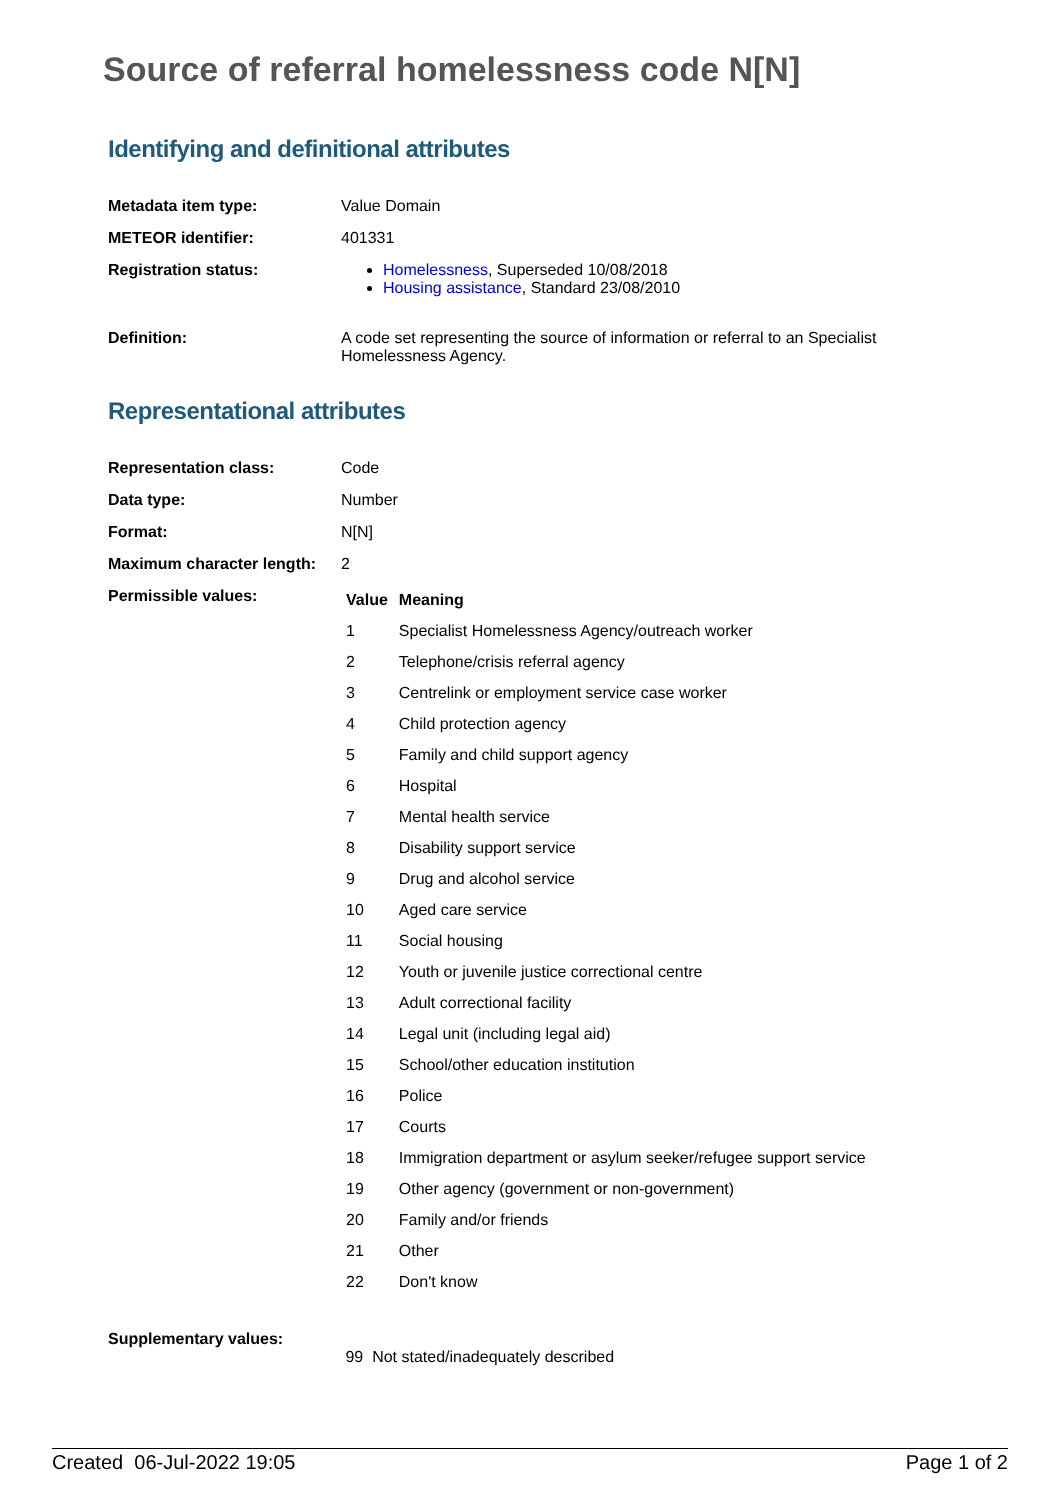Source of referral homelessness code N[N]
Identifying and definitional attributes
| Metadata item type: | Value Domain |
| METEOR identifier: | 401331 |
| Registration status: | Homelessness , Superseded 10/08/2018 Housing assistance , Standard 23/08/2010 |
| Definition: | A code set representing the source of information or referral to an Specialist Homelessness Agency. |
Representational attributes
| Representation class: | Code |
| Data type: | Number |
| Format: | N[N] |
| Maximum character length: | 2 |
| Permissible values: | / Value / Meaning / / --- / --- / / 1 / Specialist Homelessness Agency/outreach worker / / 2 / Telephone/crisis referral agency / / 3 / Centrelink or employment service case worker / / 4 / Child protection agency / / 5 / Family and child support agency / / 6 / Hospital / / 7 / Mental health service / / 8 / Disability support service / / 9 / Drug and alcohol service / / 10 / Aged care service / / 11 / Social housing / / 12 / Youth or juvenile justice correctional centre / / 13 / Adult correctional facility / / 14 / Legal unit (including legal aid) / / 15 / School/other education institution / / 16 / Police / / 17 / Courts / / 18 / Immigration department or asylum seeker/refugee support service / / 19 / Other agency (government or non-government) / / 20 / Family and/or friends / / 21 / Other / / 22 / Don't know / |
| Supplementary values: | 99 Not stated/inadequately described |
Created 06-Jul-2022 19:05 Page 1 of 2